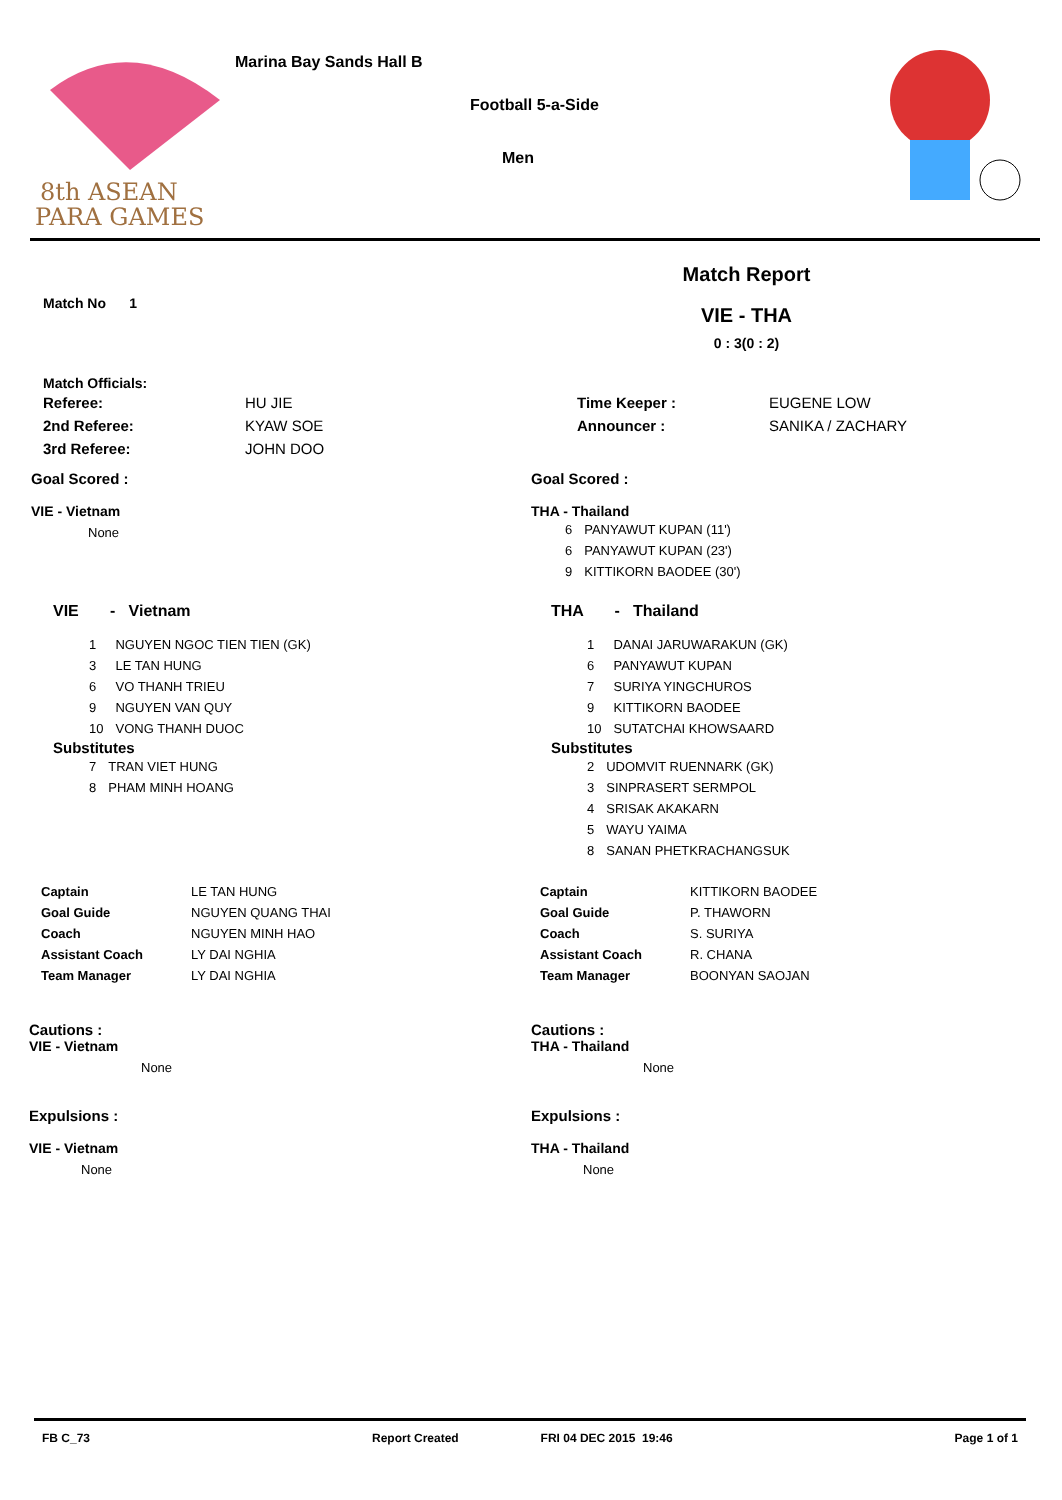8th ASEAN
PARA GAMES
Marina Bay Sands Hall B
Football 5-a-Side
Men
Match No 1
Match Report
VIE - THA
0 : 3(0 : 2)
Match Officials:
| Referee: | HU JIE |
| 2nd Referee: | KYAW SOE |
| 3rd Referee: | JOHN DOO |
| Time Keeper : | EUGENE LOW |
| Announcer : | SANIKA / ZACHARY |
Goal Scored :
VIE - Vietnam
None
Goal Scored :
THA - Thailand
| 6 | PANYAWUT KUPAN (11') |
| 6 | PANYAWUT KUPAN (23') |
| 9 | KITTIKORN BAODEE (30') |
VIE - Vietnam
| 1 | NGUYEN NGOC TIEN TIEN (GK) |
| 3 | LE TAN HUNG |
| 6 | VO THANH TRIEU |
| 9 | NGUYEN VAN QUY |
| 10 | VONG THANH DUOC |
Substitutes
| 7 | TRAN VIET HUNG |
| 8 | PHAM MINH HOANG |
THA - Thailand
| 1 | DANAI JARUWARAKUN (GK) |
| 6 | PANYAWUT KUPAN |
| 7 | SURIYA YINGCHUROS |
| 9 | KITTIKORN BAODEE |
| 10 | SUTATCHAI KHOWSAARD |
Substitutes
| 2 | UDOMVIT RUENNARK (GK) |
| 3 | SINPRASERT SERMPOL |
| 4 | SRISAK AKAKARN |
| 5 | WAYU YAIMA |
| 8 | SANAN PHETKRACHANGSUK |
| Captain | LE TAN HUNG |
| Goal Guide | NGUYEN QUANG THAI |
| Coach | NGUYEN MINH HAO |
| Assistant Coach | LY DAI NGHIA |
| Team Manager | LY DAI NGHIA |
| Captain | KITTIKORN BAODEE |
| Goal Guide | P. THAWORN |
| Coach | S. SURIYA |
| Assistant Coach | R. CHANA |
| Team Manager | BOONYAN SAOJAN |
Cautions :
VIE - Vietnam
None
Expulsions :
VIE - Vietnam
None
Cautions :
THA - Thailand
None
Expulsions :
THA - Thailand
None
FB C_73 Report Created FRI 04 DEC 2015 19:46 Page 1 of 1